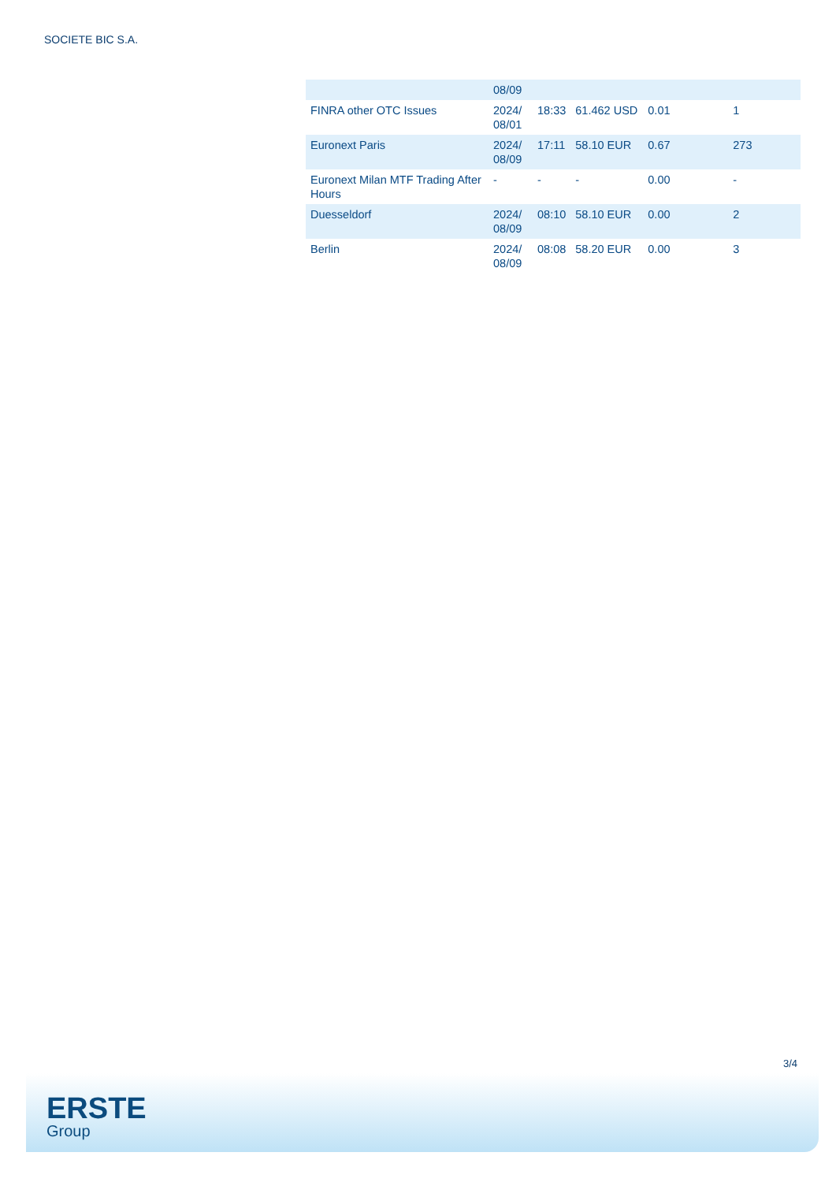SOCIETE BIC S.A.
| | 08/09 | | | | |
| FINRA other OTC Issues | 2024/ 08/01 | 18:33 | 61.462 USD | 0.01 | 1 |
| Euronext Paris | 2024/ 08/09 | 17:11 | 58.10 EUR | 0.67 | 273 |
| Euronext Milan MTF Trading After Hours | - | - | - | 0.00 | - |
| Duesseldorf | 2024/ 08/09 | 08:10 | 58.10 EUR | 0.00 | 2 |
| Berlin | 2024/ 08/09 | 08:08 | 58.20 EUR | 0.00 | 3 |
3/4
ERSTE
Group